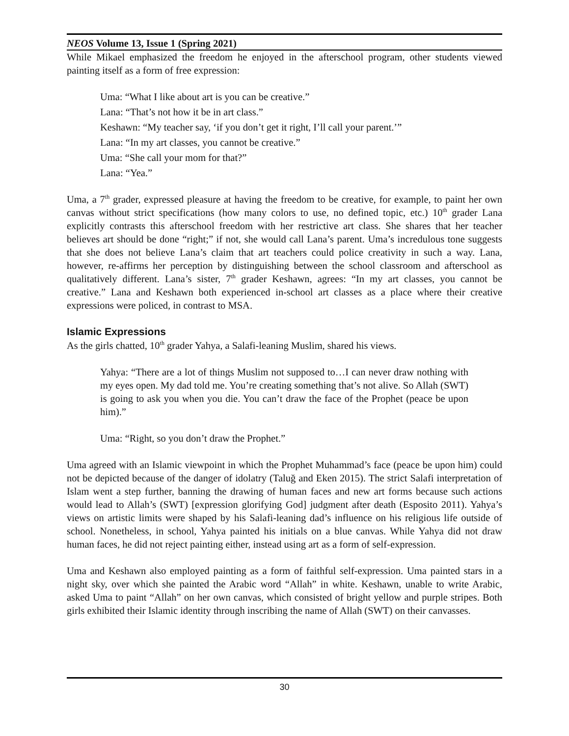NEOS Volume 13, Issue 1 (Spring 2021)
While Mikael emphasized the freedom he enjoyed in the afterschool program, other students viewed painting itself as a form of free expression:
Uma: “What I like about art is you can be creative.”
Lana: “That’s not how it be in art class.”
Keshawn: “My teacher say, ‘if you don’t get it right, I’ll call your parent.’”
Lana: “In my art classes, you cannot be creative.”
Uma: “She call your mom for that?”
Lana: “Yea.”
Uma, a 7<sup>th</sup> grader, expressed pleasure at having the freedom to be creative, for example, to paint her own canvas without strict specifications (how many colors to use, no defined topic, etc.) 10<sup>th</sup> grader Lana explicitly contrasts this afterschool freedom with her restrictive art class. She shares that her teacher believes art should be done “right;” if not, she would call Lana’s parent. Uma’s incredulous tone suggests that she does not believe Lana’s claim that art teachers could police creativity in such a way. Lana, however, re-affirms her perception by distinguishing between the school classroom and afterschool as qualitatively different. Lana’s sister, 7<sup>th</sup> grader Keshawn, agrees: “In my art classes, you cannot be creative.” Lana and Keshawn both experienced in-school art classes as a place where their creative expressions were policed, in contrast to MSA.
Islamic Expressions
As the girls chatted, 10<sup>th</sup> grader Yahya, a Salafi-leaning Muslim, shared his views.
Yahya: “There are a lot of things Muslim not supposed to…I can never draw nothing with my eyes open. My dad told me. You’re creating something that’s not alive. So Allah (SWT) is going to ask you when you die. You can’t draw the face of the Prophet (peace be upon him).”
Uma: “Right, so you don’t draw the Prophet.”
Uma agreed with an Islamic viewpoint in which the Prophet Muhammad’s face (peace be upon him) could not be depicted because of the danger of idolatry (Taluğ and Eken 2015). The strict Salafi interpretation of Islam went a step further, banning the drawing of human faces and new art forms because such actions would lead to Allah’s (SWT) [expression glorifying God] judgment after death (Esposito 2011). Yahya’s views on artistic limits were shaped by his Salafi-leaning dad’s influence on his religious life outside of school. Nonetheless, in school, Yahya painted his initials on a blue canvas. While Yahya did not draw human faces, he did not reject painting either, instead using art as a form of self-expression.
Uma and Keshawn also employed painting as a form of faithful self-expression. Uma painted stars in a night sky, over which she painted the Arabic word “Allah” in white. Keshawn, unable to write Arabic, asked Uma to paint “Allah” on her own canvas, which consisted of bright yellow and purple stripes. Both girls exhibited their Islamic identity through inscribing the name of Allah (SWT) on their canvasses.
30